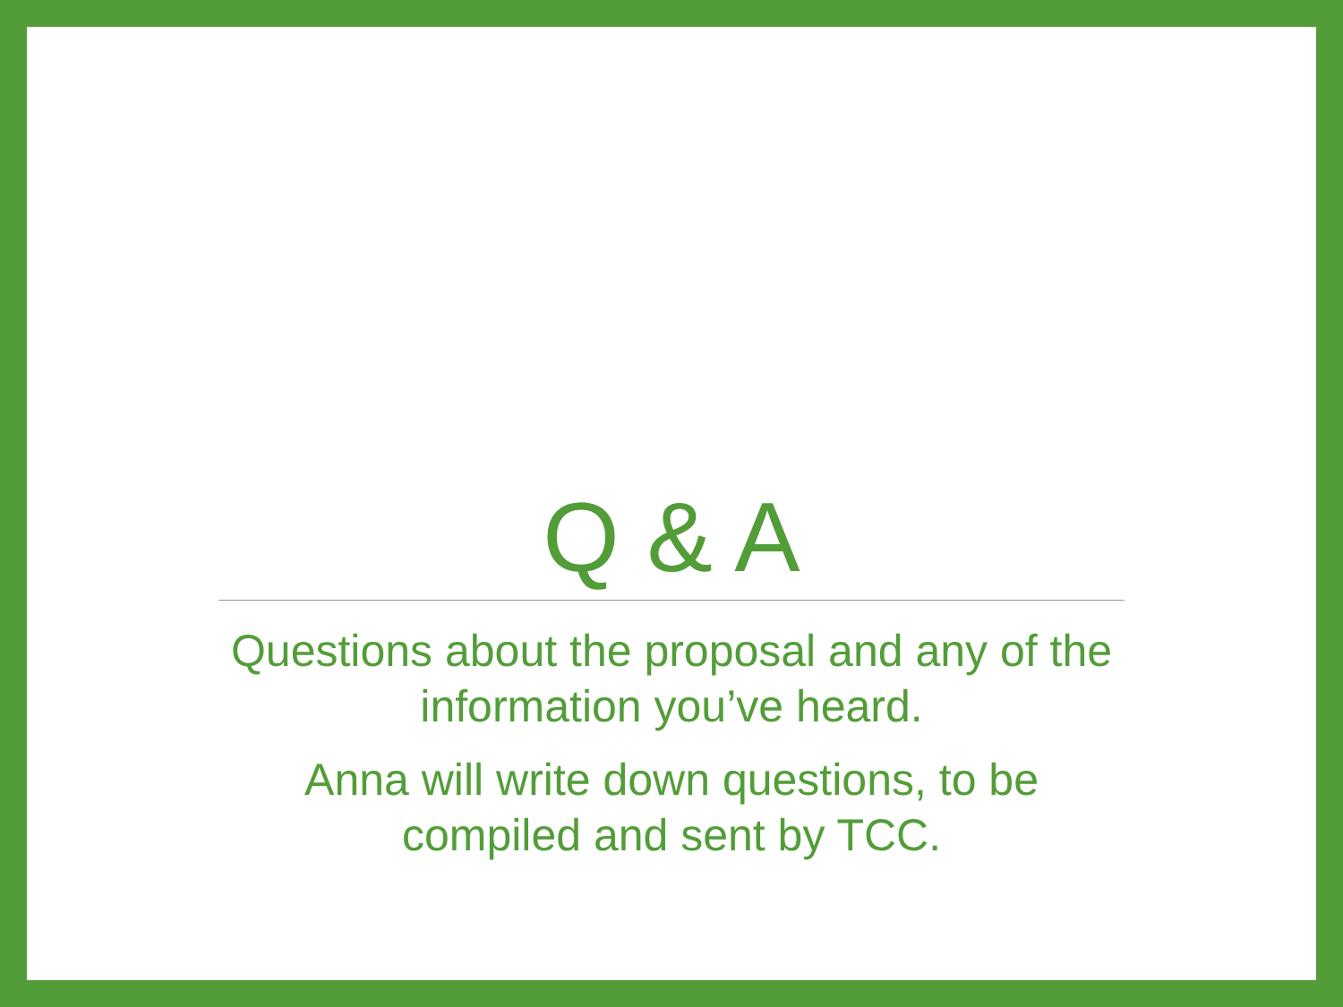Q & A
Questions about the proposal and any of the information you’ve heard.
Anna will write down questions, to be compiled and sent by TCC.